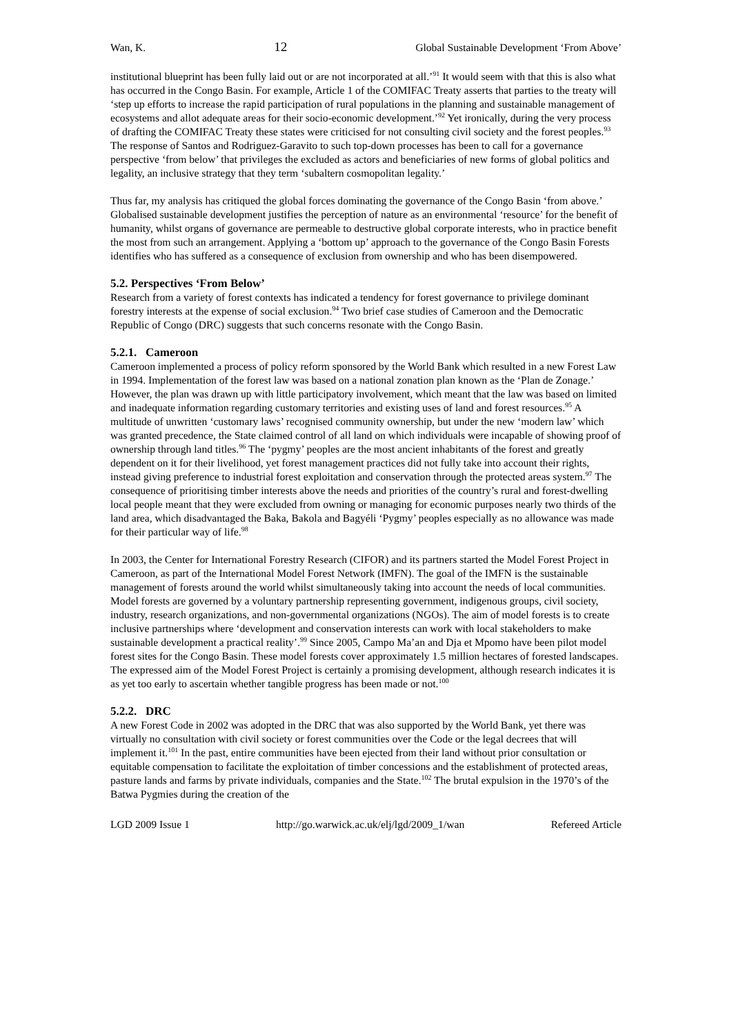Wan, K. 12 Global Sustainable Development ‘From Above’
institutional blueprint has been fully laid out or are not incorporated at all.’<sup>91</sup> It would seem with that this is also what has occurred in the Congo Basin. For example, Article 1 of the COMIFAC Treaty asserts that parties to the treaty will ‘step up efforts to increase the rapid participation of rural populations in the planning and sustainable management of ecosystems and allot adequate areas for their socio-economic development.’<sup>92</sup> Yet ironically, during the very process of drafting the COMIFAC Treaty these states were criticised for not consulting civil society and the forest peoples.<sup>93</sup> The response of Santos and Rodriguez-Garavito to such top-down processes has been to call for a governance perspective ‘from below’ that privileges the excluded as actors and beneficiaries of new forms of global politics and legality, an inclusive strategy that they term ‘subaltern cosmopolitan legality.’
Thus far, my analysis has critiqued the global forces dominating the governance of the Congo Basin ‘from above.’ Globalised sustainable development justifies the perception of nature as an environmental ‘resource’ for the benefit of humanity, whilst organs of governance are permeable to destructive global corporate interests, who in practice benefit the most from such an arrangement. Applying a ‘bottom up’ approach to the governance of the Congo Basin Forests identifies who has suffered as a consequence of exclusion from ownership and who has been disempowered.
5.2. Perspectives ‘From Below’
Research from a variety of forest contexts has indicated a tendency for forest governance to privilege dominant forestry interests at the expense of social exclusion.<sup>94</sup> Two brief case studies of Cameroon and the Democratic Republic of Congo (DRC) suggests that such concerns resonate with the Congo Basin.
5.2.1. Cameroon
Cameroon implemented a process of policy reform sponsored by the World Bank which resulted in a new Forest Law in 1994. Implementation of the forest law was based on a national zonation plan known as the ‘Plan de Zonage.’ However, the plan was drawn up with little participatory involvement, which meant that the law was based on limited and inadequate information regarding customary territories and existing uses of land and forest resources.<sup>95</sup> A multitude of unwritten ‘customary laws’ recognised community ownership, but under the new ‘modern law’ which was granted precedence, the State claimed control of all land on which individuals were incapable of showing proof of ownership through land titles.<sup>96</sup> The ‘pygmy’ peoples are the most ancient inhabitants of the forest and greatly dependent on it for their livelihood, yet forest management practices did not fully take into account their rights, instead giving preference to industrial forest exploitation and conservation through the protected areas system.<sup>97</sup> The consequence of prioritising timber interests above the needs and priorities of the country’s rural and forest-dwelling local people meant that they were excluded from owning or managing for economic purposes nearly two thirds of the land area, which disadvantaged the Baka, Bakola and Bagyéli ‘Pygmy’ peoples especially as no allowance was made for their particular way of life.<sup>98</sup>
In 2003, the Center for International Forestry Research (CIFOR) and its partners started the Model Forest Project in Cameroon, as part of the International Model Forest Network (IMFN). The goal of the IMFN is the sustainable management of forests around the world whilst simultaneously taking into account the needs of local communities. Model forests are governed by a voluntary partnership representing government, indigenous groups, civil society, industry, research organizations, and non-governmental organizations (NGOs). The aim of model forests is to create inclusive partnerships where ‘development and conservation interests can work with local stakeholders to make sustainable development a practical reality’.<sup>99</sup> Since 2005, Campo Ma’an and Dja et Mpomo have been pilot model forest sites for the Congo Basin. These model forests cover approximately 1.5 million hectares of forested landscapes. The expressed aim of the Model Forest Project is certainly a promising development, although research indicates it is as yet too early to ascertain whether tangible progress has been made or not.<sup>100</sup>
5.2.2. DRC
A new Forest Code in 2002 was adopted in the DRC that was also supported by the World Bank, yet there was virtually no consultation with civil society or forest communities over the Code or the legal decrees that will implement it.<sup>101</sup> In the past, entire communities have been ejected from their land without prior consultation or equitable compensation to facilitate the exploitation of timber concessions and the establishment of protected areas, pasture lands and farms by private individuals, companies and the State.<sup>102</sup> The brutal expulsion in the 1970’s of the Batwa Pygmies during the creation of the
LGD 2009 Issue 1 http://go.warwick.ac.uk/elj/lgd/2009_1/wan Refereed Article